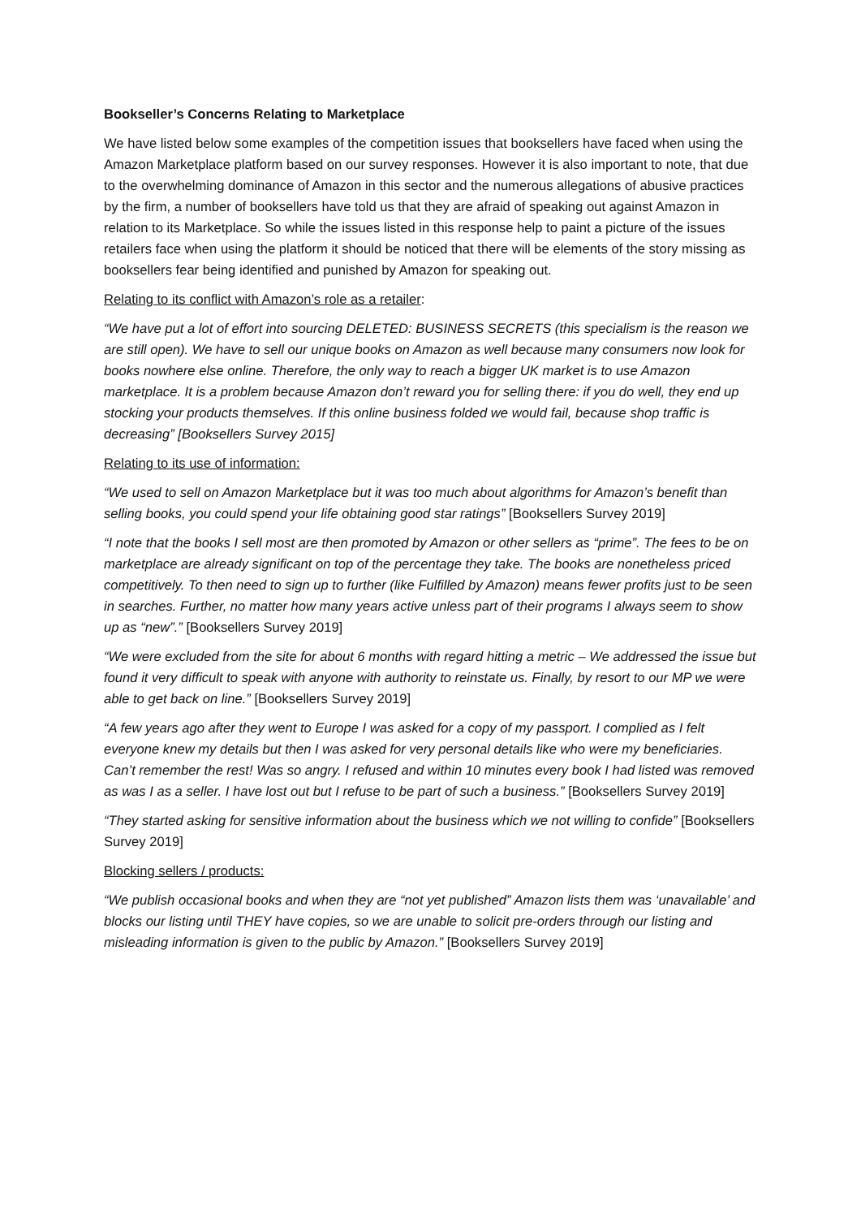Bookseller’s Concerns Relating to Marketplace
We have listed below some examples of the competition issues that booksellers have faced when using the Amazon Marketplace platform based on our survey responses. However it is also important to note, that due to the overwhelming dominance of Amazon in this sector and the numerous allegations of abusive practices by the firm, a number of booksellers have told us that they are afraid of speaking out against Amazon in relation to its Marketplace. So while the issues listed in this response help to paint a picture of the issues retailers face when using the platform it should be noticed that there will be elements of the story missing as booksellers fear being identified and punished by Amazon for speaking out.
Relating to its conflict with Amazon’s role as a retailer:
“We have put a lot of effort into sourcing DELETED: BUSINESS SECRETS (this specialism is the reason we are still open). We have to sell our unique books on Amazon as well because many consumers now look for books nowhere else online. Therefore, the only way to reach a bigger UK market is to use Amazon marketplace. It is a problem because Amazon don’t reward you for selling there: if you do well, they end up stocking your products themselves. If this online business folded we would fail, because shop traffic is decreasing” [Booksellers Survey 2015]
Relating to its use of information:
“We used to sell on Amazon Marketplace but it was too much about algorithms for Amazon’s benefit than selling books, you could spend your life obtaining good star ratings” [Booksellers Survey 2019]
“I note that the books I sell most are then promoted by Amazon or other sellers as “prime”. The fees to be on marketplace are already significant on top of the percentage they take. The books are nonetheless priced competitively. To then need to sign up to further (like Fulfilled by Amazon) means fewer profits just to be seen in searches. Further, no matter how many years active unless part of their programs I always seem to show up as “new”.” [Booksellers Survey 2019]
“We were excluded from the site for about 6 months with regard hitting a metric – We addressed the issue but found it very difficult to speak with anyone with authority to reinstate us. Finally, by resort to our MP we were able to get back on line.” [Booksellers Survey 2019]
“A few years ago after they went to Europe I was asked for a copy of my passport. I complied as I felt everyone knew my details but then I was asked for very personal details like who were my beneficiaries. Can’t remember the rest! Was so angry. I refused and within 10 minutes every book I had listed was removed as was I as a seller. I have lost out but I refuse to be part of such a business.” [Booksellers Survey 2019]
“They started asking for sensitive information about the business which we not willing to confide” [Booksellers Survey 2019]
Blocking sellers / products:
“We publish occasional books and when they are “not yet published” Amazon lists them was ‘unavailable’ and blocks our listing until THEY have copies, so we are unable to solicit pre-orders through our listing and misleading information is given to the public by Amazon.” [Booksellers Survey 2019]